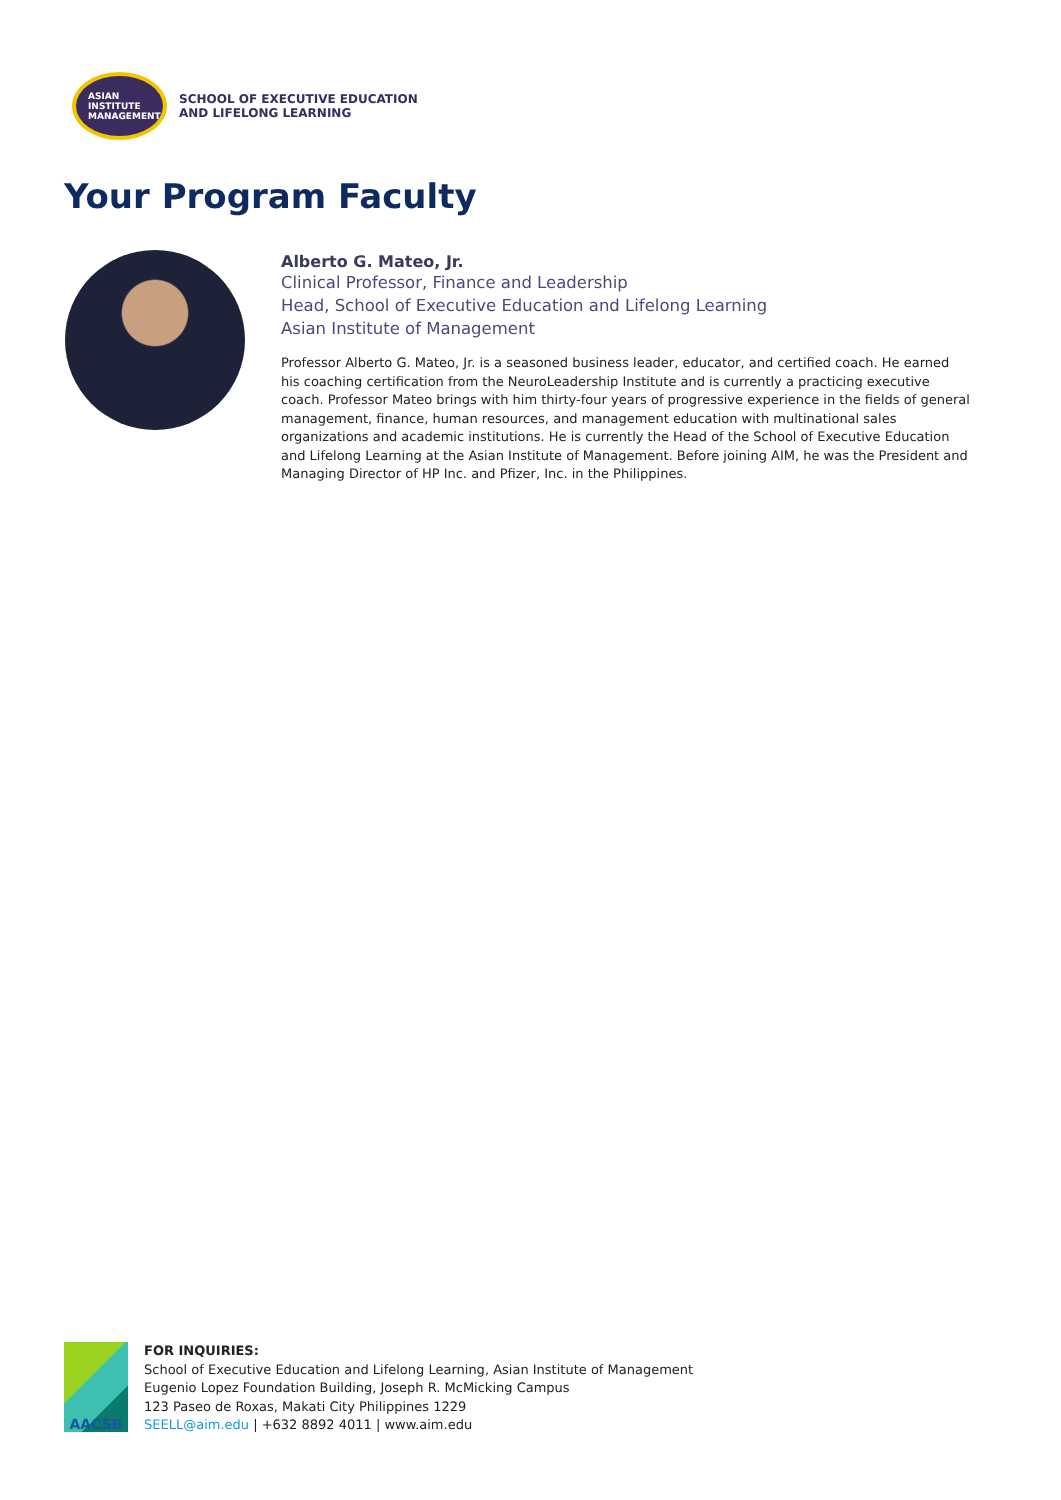ASIAN
INSTITUTE
MANAGEMENT
SCHOOL OF EXECUTIVE EDUCATION
AND LIFELONG LEARNING
Your Program Faculty
Alberto G. Mateo, Jr.
Clinical Professor, Finance and Leadership
Head, School of Executive Education and Lifelong Learning
Asian Institute of Management
Professor Alberto G. Mateo, Jr. is a seasoned business leader, educator, and certified coach. He earned his coaching certification from the NeuroLeadership Institute and is currently a practicing executive coach. Professor Mateo brings with him thirty-four years of progressive experience in the fields of general management, finance, human resources, and management education with multinational sales organizations and academic institutions. He is currently the Head of the School of Executive Education and Lifelong Learning at the Asian Institute of Management. Before joining AIM, he was the President and Managing Director of HP Inc. and Pfizer, Inc. in the Philippines.
AACSB
FOR INQUIRIES:
School of Executive Education and Lifelong Learning, Asian Institute of Management
Eugenio Lopez Foundation Building, Joseph R. McMicking Campus
123 Paseo de Roxas, Makati City Philippines 1229
SEELL@aim.edu | +632 8892 4011 | www.aim.edu